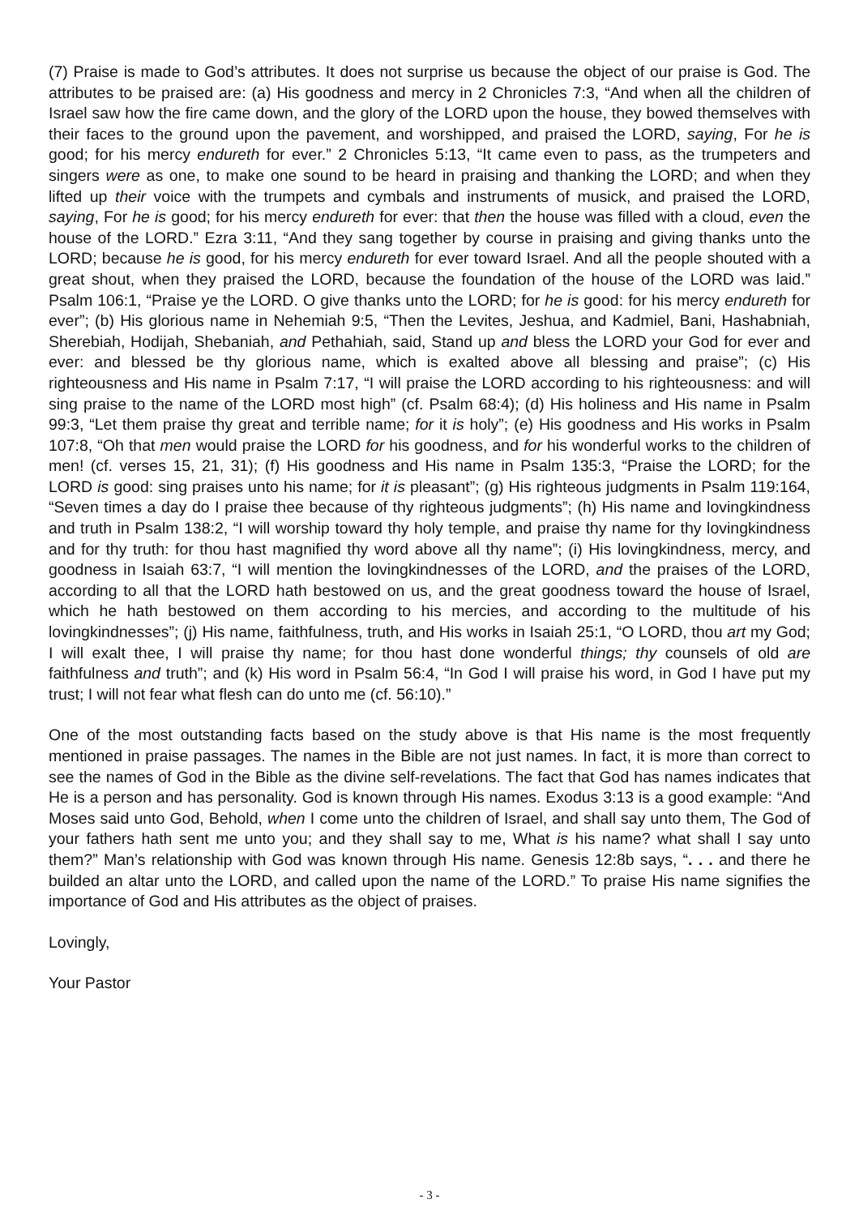(7) Praise is made to God’s attributes. It does not surprise us because the object of our praise is God. The attributes to be praised are: (a) His goodness and mercy in 2 Chronicles 7:3, “And when all the children of Israel saw how the fire came down, and the glory of the LORD upon the house, they bowed themselves with their faces to the ground upon the pavement, and worshipped, and praised the LORD, saying, For he is good; for his mercy endureth for ever.” 2 Chronicles 5:13, “It came even to pass, as the trumpeters and singers were as one, to make one sound to be heard in praising and thanking the LORD; and when they lifted up their voice with the trumpets and cymbals and instruments of musick, and praised the LORD, saying, For he is good; for his mercy endureth for ever: that then the house was filled with a cloud, even the house of the LORD.” Ezra 3:11, “And they sang together by course in praising and giving thanks unto the LORD; because he is good, for his mercy endureth for ever toward Israel. And all the people shouted with a great shout, when they praised the LORD, because the foundation of the house of the LORD was laid.” Psalm 106:1, “Praise ye the LORD. O give thanks unto the LORD; for he is good: for his mercy endureth for ever”; (b) His glorious name in Nehemiah 9:5, “Then the Levites, Jeshua, and Kadmiel, Bani, Hashabniah, Sherebiah, Hodijah, Shebaniah, and Pethahiah, said, Stand up and bless the LORD your God for ever and ever: and blessed be thy glorious name, which is exalted above all blessing and praise”; (c) His righteousness and His name in Psalm 7:17, “I will praise the LORD according to his righteousness: and will sing praise to the name of the LORD most high” (cf. Psalm 68:4); (d) His holiness and His name in Psalm 99:3, “Let them praise thy great and terrible name; for it is holy”; (e) His goodness and His works in Psalm 107:8, “Oh that men would praise the LORD for his goodness, and for his wonderful works to the children of men! (cf. verses 15, 21, 31); (f) His goodness and His name in Psalm 135:3, “Praise the LORD; for the LORD is good: sing praises unto his name; for it is pleasant”; (g) His righteous judgments in Psalm 119:164, “Seven times a day do I praise thee because of thy righteous judgments”; (h) His name and lovingkindness and truth in Psalm 138:2, “I will worship toward thy holy temple, and praise thy name for thy lovingkindness and for thy truth: for thou hast magnified thy word above all thy name”; (i) His lovingkindness, mercy, and goodness in Isaiah 63:7, “I will mention the lovingkindnesses of the LORD, and the praises of the LORD, according to all that the LORD hath bestowed on us, and the great goodness toward the house of Israel, which he hath bestowed on them according to his mercies, and according to the multitude of his lovingkindnesses”; (j) His name, faithfulness, truth, and His works in Isaiah 25:1, “O LORD, thou art my God; I will exalt thee, I will praise thy name; for thou hast done wonderful things; thy counsels of old are faithfulness and truth”; and (k) His word in Psalm 56:4, “In God I will praise his word, in God I have put my trust; I will not fear what flesh can do unto me (cf. 56:10).”
One of the most outstanding facts based on the study above is that His name is the most frequently mentioned in praise passages. The names in the Bible are not just names. In fact, it is more than correct to see the names of God in the Bible as the divine self-revelations. The fact that God has names indicates that He is a person and has personality. God is known through His names. Exodus 3:13 is a good example: “And Moses said unto God, Behold, when I come unto the children of Israel, and shall say unto them, The God of your fathers hath sent me unto you; and they shall say to me, What is his name? what shall I say unto them?” Man’s relationship with God was known through His name. Genesis 12:8b says, “. . . and there he builded an altar unto the LORD, and called upon the name of the LORD.” To praise His name signifies the importance of God and His attributes as the object of praises.
Lovingly,
Your Pastor
- 3 -